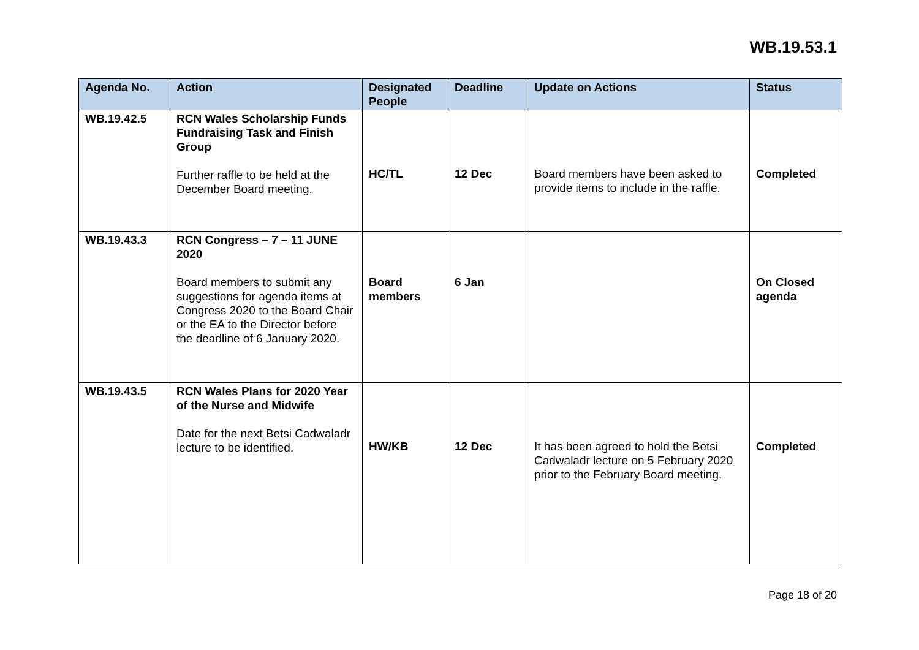WB.19.53.1
| Agenda No. | Action | Designated People | Deadline | Update on Actions | Status |
| --- | --- | --- | --- | --- | --- |
| WB.19.42.5 | RCN Wales Scholarship Funds Fundraising Task and Finish Group Further raffle to be held at the December Board meeting. | HC/TL | 12 Dec | Board members have been asked to provide items to include in the raffle. | Completed |
| WB.19.43.3 | RCN Congress – 7 – 11 JUNE 2020 Board members to submit any suggestions for agenda items at Congress 2020 to the Board Chair or the EA to the Director before the deadline of 6 January 2020. | Board members | 6 Jan | | On Closed agenda |
| WB.19.43.5 | RCN Wales Plans for 2020 Year of the Nurse and Midwife Date for the next Betsi Cadwaladr lecture to be identified. | HW/KB | 12 Dec | It has been agreed to hold the Betsi Cadwaladr lecture on 5 February 2020 prior to the February Board meeting. | Completed |
Page 18 of 20